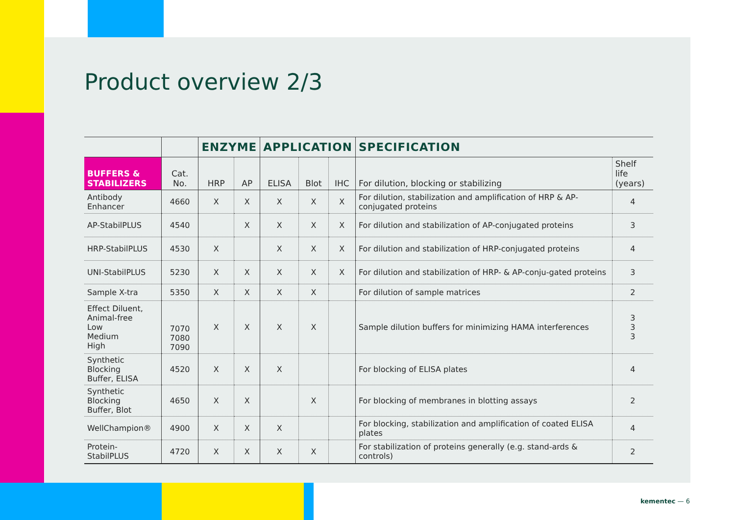Product overview 2/3
| | | ENZYME | | APPLICATION | | | SPECIFICATION | |
| --- | --- | --- | --- | --- | --- | --- | --- | --- |
| BUFFERS & STABILIZERS | Cat. No. | HRP | AP | ELISA | Blot | IHC | For dilution, blocking or stabilizing | Shelf life (years) |
| Antibody Enhancer | 4660 | X | X | X | X | X | For dilution, stabilization and amplification of HRP & AP-conjugated proteins | 4 |
| AP-StabilPLUS | 4540 | | X | X | X | X | For dilution and stabilization of AP-conjugated proteins | 3 |
| HRP-StabilPLUS | 4530 | X | | X | X | X | For dilution and stabilization of HRP-conjugated proteins | 4 |
| UNI-StabilPLUS | 5230 | X | X | X | X | X | For dilution and stabilization of HRP- & AP-conju-gated proteins | 3 |
| Sample X-tra | 5350 | X | X | X | X | | For dilution of sample matrices | 2 |
| Effect Diluent, Animal-free Low Medium High | 7070 7080 7090 | X | X | X | X | | Sample dilution buffers for minimizing HAMA interferences | 3 3 3 |
| Synthetic Blocking Buffer, ELISA | 4520 | X | X | X | | | For blocking of ELISA plates | 4 |
| Synthetic Blocking Buffer, Blot | 4650 | X | X | | X | | For blocking of membranes in blotting assays | 2 |
| WellChampion® | 4900 | X | X | X | | | For blocking, stabilization and amplification of coated ELISA plates | 4 |
| Protein-StabilPLUS | 4720 | X | X | X | X | | For stabilization of proteins generally (e.g. stand-ards & controls) | 2 |
kementec — 6